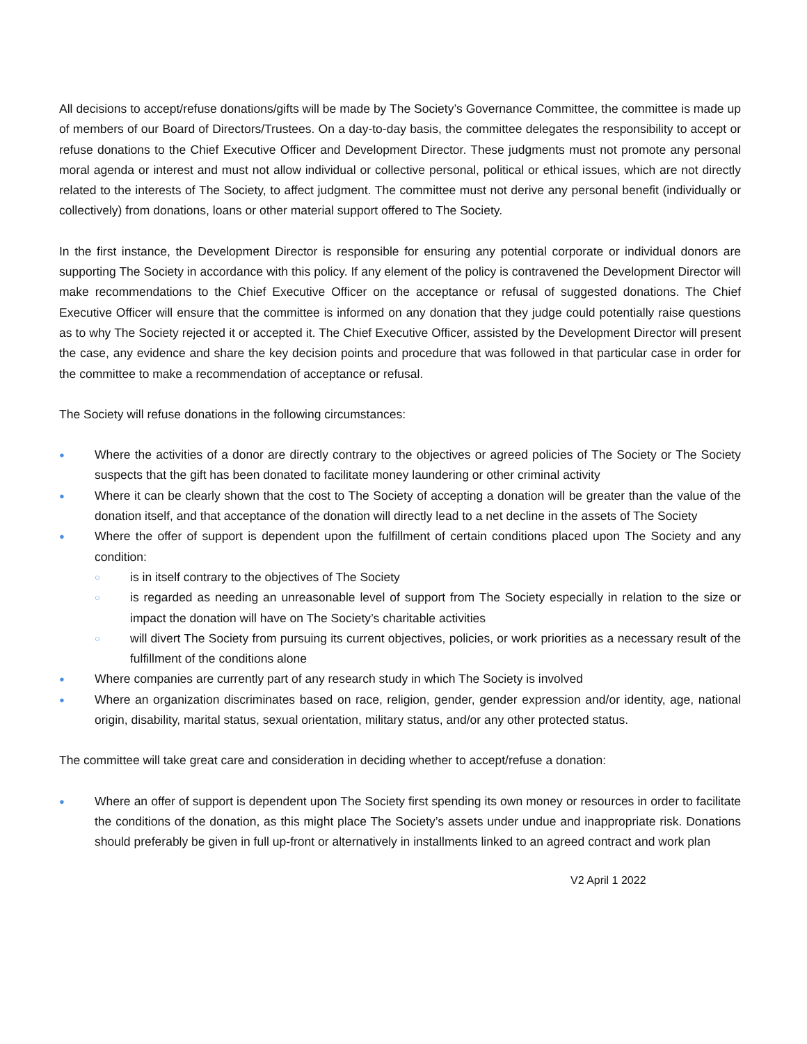All decisions to accept/refuse donations/gifts will be made by The Society’s Governance Committee, the committee is made up of members of our Board of Directors/Trustees. On a day-to-day basis, the committee delegates the responsibility to accept or refuse donations to the Chief Executive Officer and Development Director. These judgments must not promote any personal moral agenda or interest and must not allow individual or collective personal, political or ethical issues, which are not directly related to the interests of The Society, to affect judgment. The committee must not derive any personal benefit (individually or collectively) from donations, loans or other material support offered to The Society.
In the first instance, the Development Director is responsible for ensuring any potential corporate or individual donors are supporting The Society in accordance with this policy. If any element of the policy is contravened the Development Director will make recommendations to the Chief Executive Officer on the acceptance or refusal of suggested donations. The Chief Executive Officer will ensure that the committee is informed on any donation that they judge could potentially raise questions as to why The Society rejected it or accepted it. The Chief Executive Officer, assisted by the Development Director will present the case, any evidence and share the key decision points and procedure that was followed in that particular case in order for the committee to make a recommendation of acceptance or refusal.
The Society will refuse donations in the following circumstances:
● Where the activities of a donor are directly contrary to the objectives or agreed policies of The Society or The Society suspects that the gift has been donated to facilitate money laundering or other criminal activity
● Where it can be clearly shown that the cost to The Society of accepting a donation will be greater than the value of the donation itself, and that acceptance of the donation will directly lead to a net decline in the assets of The Society
● Where the offer of support is dependent upon the fulfillment of certain conditions placed upon The Society and any condition:
○ is in itself contrary to the objectives of The Society
○ is regarded as needing an unreasonable level of support from The Society especially in relation to the size or impact the donation will have on The Society’s charitable activities
○ will divert The Society from pursuing its current objectives, policies, or work priorities as a necessary result of the fulfillment of the conditions alone
● Where companies are currently part of any research study in which The Society is involved
● Where an organization discriminates based on race, religion, gender, gender expression and/or identity, age, national origin, disability, marital status, sexual orientation, military status, and/or any other protected status.
The committee will take great care and consideration in deciding whether to accept/refuse a donation:
● Where an offer of support is dependent upon The Society first spending its own money or resources in order to facilitate the conditions of the donation, as this might place The Society’s assets under undue and inappropriate risk. Donations should preferably be given in full up-front or alternatively in installments linked to an agreed contract and work plan
V2 April 1 2022